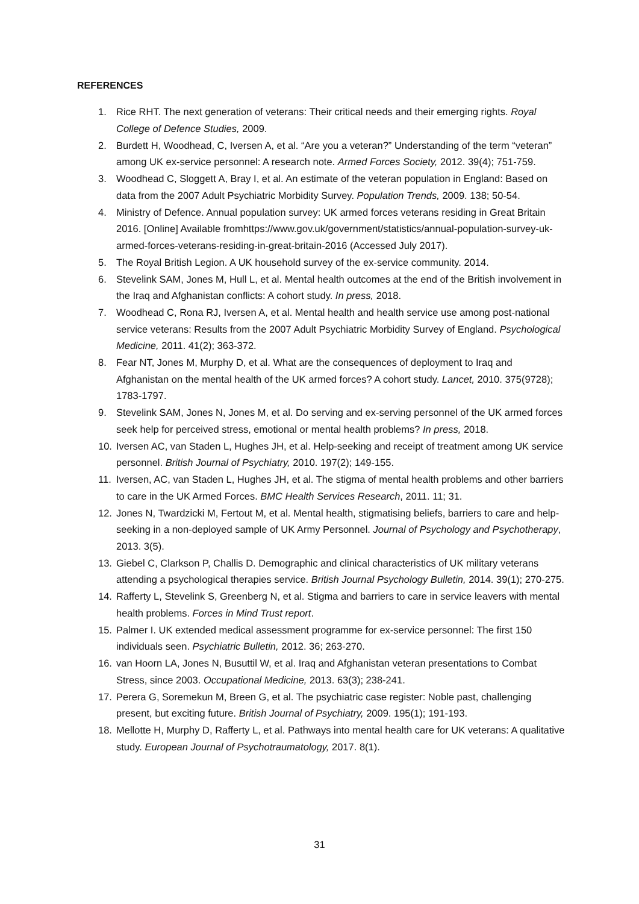REFERENCES
1. Rice RHT. The next generation of veterans: Their critical needs and their emerging rights. Royal College of Defence Studies, 2009.
2. Burdett H, Woodhead, C, Iversen A, et al. “Are you a veteran?” Understanding of the term “veteran” among UK ex-service personnel: A research note. Armed Forces Society, 2012. 39(4); 751-759.
3. Woodhead C, Sloggett A, Bray I, et al. An estimate of the veteran population in England: Based on data from the 2007 Adult Psychiatric Morbidity Survey. Population Trends, 2009. 138; 50-54.
4. Ministry of Defence. Annual population survey: UK armed forces veterans residing in Great Britain 2016. [Online] Available fromhttps://www.gov.uk/government/statistics/annual-population-survey-uk-armed-forces-veterans-residing-in-great-britain-2016 (Accessed July 2017).
5. The Royal British Legion. A UK household survey of the ex-service community. 2014.
6. Stevelink SAM, Jones M, Hull L, et al. Mental health outcomes at the end of the British involvement in the Iraq and Afghanistan conflicts: A cohort study. In press, 2018.
7. Woodhead C, Rona RJ, Iversen A, et al. Mental health and health service use among post-national service veterans: Results from the 2007 Adult Psychiatric Morbidity Survey of England. Psychological Medicine, 2011. 41(2); 363-372.
8. Fear NT, Jones M, Murphy D, et al. What are the consequences of deployment to Iraq and Afghanistan on the mental health of the UK armed forces? A cohort study. Lancet, 2010. 375(9728); 1783-1797.
9. Stevelink SAM, Jones N, Jones M, et al. Do serving and ex-serving personnel of the UK armed forces seek help for perceived stress, emotional or mental health problems? In press, 2018.
10. Iversen AC, van Staden L, Hughes JH, et al. Help-seeking and receipt of treatment among UK service personnel. British Journal of Psychiatry, 2010. 197(2); 149-155.
11. Iversen, AC, van Staden L, Hughes JH, et al. The stigma of mental health problems and other barriers to care in the UK Armed Forces. BMC Health Services Research, 2011. 11; 31.
12. Jones N, Twardzicki M, Fertout M, et al. Mental health, stigmatising beliefs, barriers to care and help-seeking in a non-deployed sample of UK Army Personnel. Journal of Psychology and Psychotherapy, 2013. 3(5).
13. Giebel C, Clarkson P, Challis D. Demographic and clinical characteristics of UK military veterans attending a psychological therapies service. British Journal Psychology Bulletin, 2014. 39(1); 270-275.
14. Rafferty L, Stevelink S, Greenberg N, et al. Stigma and barriers to care in service leavers with mental health problems. Forces in Mind Trust report.
15. Palmer I. UK extended medical assessment programme for ex-service personnel: The first 150 individuals seen. Psychiatric Bulletin, 2012. 36; 263-270.
16. van Hoorn LA, Jones N, Busuttil W, et al. Iraq and Afghanistan veteran presentations to Combat Stress, since 2003. Occupational Medicine, 2013. 63(3); 238-241.
17. Perera G, Soremekun M, Breen G, et al. The psychiatric case register: Noble past, challenging present, but exciting future. British Journal of Psychiatry, 2009. 195(1); 191-193.
18. Mellotte H, Murphy D, Rafferty L, et al. Pathways into mental health care for UK veterans: A qualitative study. European Journal of Psychotraumatology, 2017. 8(1).
31